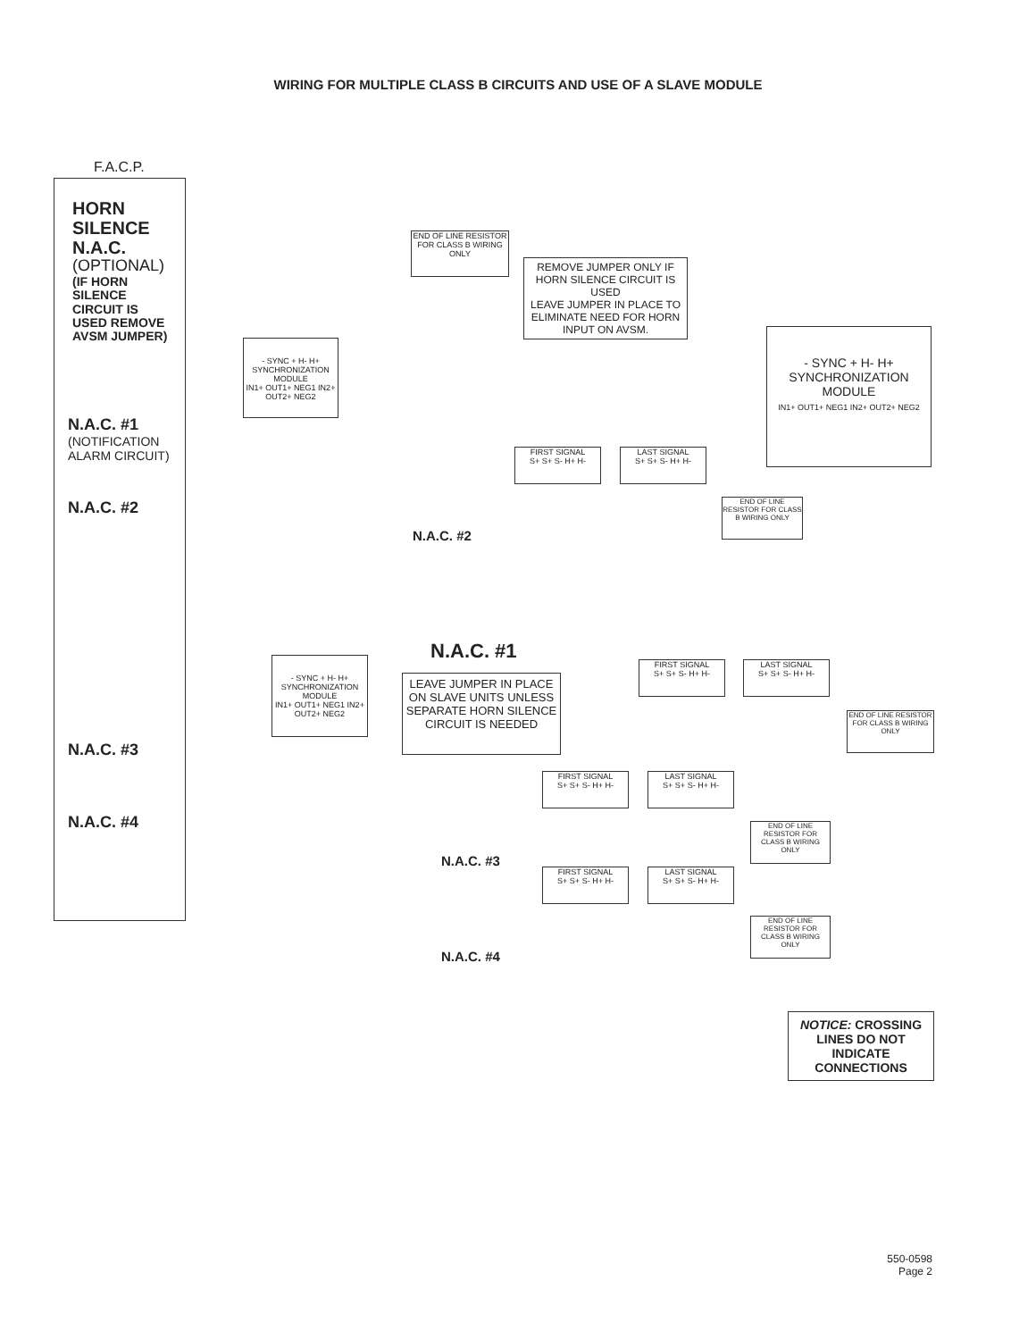WIRING FOR MULTIPLE CLASS B CIRCUITS AND USE OF A SLAVE MODULE
F.A.C.P.
HORN
SILENCE
N.A.C.
(OPTIONAL)
(IF HORN SILENCE CIRCUIT IS USED REMOVE AVSM JUMPER)
N.A.C. #1
(NOTIFICATION ALARM CIRCUIT)
N.A.C. #2
N.A.C. #3
N.A.C. #4
END OF LINE RESISTOR FOR CLASS B WIRING ONLY
REMOVE JUMPER ONLY IF HORN SILENCE CIRCUIT IS USED
LEAVE JUMPER IN PLACE TO ELIMINATE NEED FOR HORN INPUT ON AVSM.
- SYNC + H- H+
SYNCHRONIZATION MODULE
IN1+ OUT1+ NEG1 IN2+ OUT2+ NEG2
- SYNC + H- H+
SYNCHRONIZATION MODULE
IN1+ OUT1+ NEG1 IN2+ OUT2+ NEG2
FIRST SIGNAL
S+ S+ S- H+ H-
LAST SIGNAL
S+ S+ S- H+ H-
END OF LINE RESISTOR FOR CLASS B WIRING ONLY
N.A.C. #2
N.A.C. #1
- SYNC + H- H+
SYNCHRONIZATION MODULE
IN1+ OUT1+ NEG1 IN2+ OUT2+ NEG2
LEAVE JUMPER IN PLACE ON SLAVE UNITS UNLESS SEPARATE HORN SILENCE CIRCUIT IS NEEDED
FIRST SIGNAL
S+ S+ S- H+ H-
LAST SIGNAL
S+ S+ S- H+ H-
END OF LINE RESISTOR FOR CLASS B WIRING ONLY
FIRST SIGNAL
S+ S+ S- H+ H-
LAST SIGNAL
S+ S+ S- H+ H-
END OF LINE RESISTOR FOR CLASS B WIRING ONLY
N.A.C. #3
FIRST SIGNAL
S+ S+ S- H+ H-
LAST SIGNAL
S+ S+ S- H+ H-
END OF LINE RESISTOR FOR CLASS B WIRING ONLY
N.A.C. #4
NOTICE: CROSSING LINES DO NOT INDICATE CONNECTIONS
550-0598
Page 2